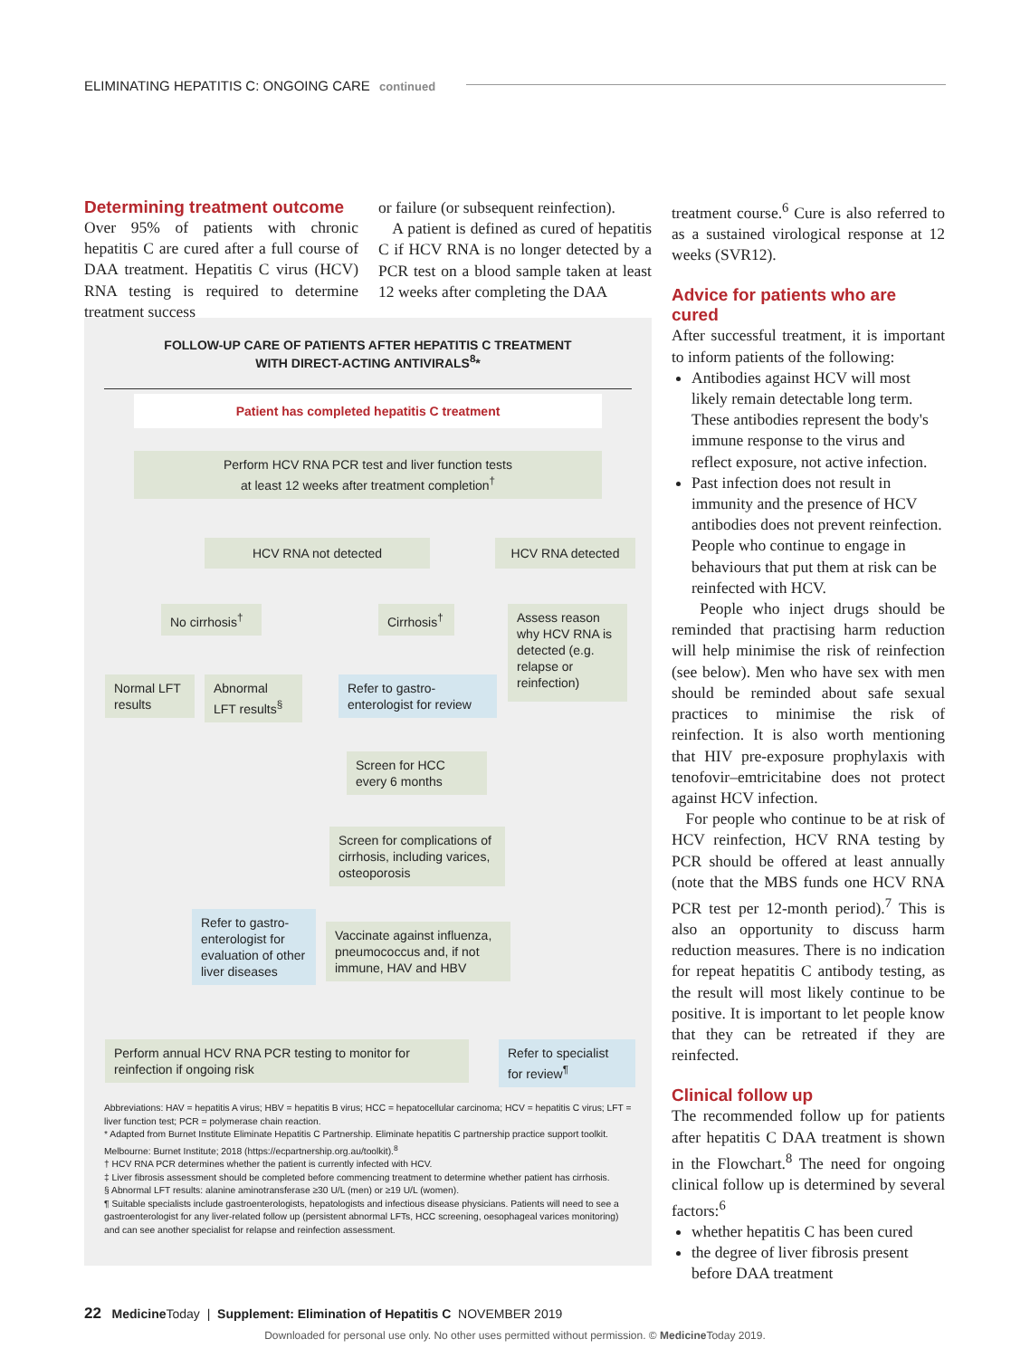ELIMINATING HEPATITIS C: ONGOING CARE continued
Determining treatment outcome
Over 95% of patients with chronic hepatitis C are cured after a full course of DAA treatment. Hepatitis C virus (HCV) RNA testing is required to determine treatment success
or failure (or subsequent reinfection).
A patient is defined as cured of hepatitis C if HCV RNA is no longer detected by a PCR test on a blood sample taken at least 12 weeks after completing the DAA
treatment course.<sup>6</sup> Cure is also referred to as a sustained virological response at 12 weeks (SVR12).
Advice for patients who are cured
After successful treatment, it is important to inform patients of the following:
Antibodies against HCV will most likely remain detectable long term. These antibodies represent the body's immune response to the virus and reflect exposure, not active infection.
Past infection does not result in immunity and the presence of HCV antibodies does not prevent reinfection. People who continue to engage in behaviours that put them at risk can be reinfected with HCV.
People who inject drugs should be reminded that practising harm reduction will help minimise the risk of reinfection (see below). Men who have sex with men should be reminded about safe sexual practices to minimise the risk of reinfection. It is also worth mentioning that HIV pre-exposure prophylaxis with tenofovir–emtricitabine does not protect against HCV infection.
For people who continue to be at risk of HCV reinfection, HCV RNA testing by PCR should be offered at least annually (note that the MBS funds one HCV RNA PCR test per 12-month period).<sup>7</sup> This is also an opportunity to discuss harm reduction measures. There is no indication for repeat hepatitis C antibody testing, as the result will most likely continue to be positive. It is important to let people know that they can be retreated if they are reinfected.
Clinical follow up
The recommended follow up for patients after hepatitis C DAA treatment is shown in the Flowchart.<sup>8</sup> The need for ongoing clinical follow up is determined by several factors:<sup>6</sup>
whether hepatitis C has been cured
the degree of liver fibrosis present before DAA treatment
FOLLOW-UP CARE OF PATIENTS AFTER HEPATITIS C TREATMENT
WITH DIRECT-ACTING ANTIVIRALS<sup>8</sup>*
Patient has completed hepatitis C treatment
Perform HCV RNA PCR test and liver function tests
at least 12 weeks after treatment completion<sup>†</sup>
HCV RNA not detected HCV RNA detected
No cirrhosis<sup>†</sup> Cirrhosis<sup>†</sup>
Assess reason why HCV RNA is detected (e.g. relapse or reinfection)
Normal LFT results
Abnormal LFT results<sup>§</sup>
Refer to gastro-enterologist for review
Screen for HCC every 6 months
Screen for complications of cirrhosis, including varices, osteoporosis
Refer to gastro-enterologist for evaluation of other liver diseases
Vaccinate against influenza, pneumococcus and, if not immune, HAV and HBV
Perform annual HCV RNA PCR testing to monitor for reinfection if ongoing risk
Refer to specialist for review<sup>¶</sup>
Abbreviations: HAV = hepatitis A virus; HBV = hepatitis B virus; HCC = hepatocellular carcinoma; HCV = hepatitis C virus; LFT = liver function test; PCR = polymerase chain reaction.
* Adapted from Burnet Institute Eliminate Hepatitis C Partnership. Eliminate hepatitis C partnership practice support toolkit. Melbourne: Burnet Institute; 2018 (https://ecpartnership.org.au/toolkit).<sup>8</sup>
† HCV RNA PCR determines whether the patient is currently infected with HCV.
‡ Liver fibrosis assessment should be completed before commencing treatment to determine whether patient has cirrhosis.
§ Abnormal LFT results: alanine aminotransferase ≥30 U/L (men) or ≥19 U/L (women).
¶ Suitable specialists include gastroenterologists, hepatologists and infectious disease physicians. Patients will need to see a gastroenterologist for any liver-related follow up (persistent abnormal LFTs, HCC screening, oesophageal varices monitoring) and can see another specialist for relapse and reinfection assessment.
22 Medicine Today | Supplement: Elimination of Hepatitis C NOVEMBER 2019
Downloaded for personal use only. No other uses permitted without permission. © Medicine Today 2019.